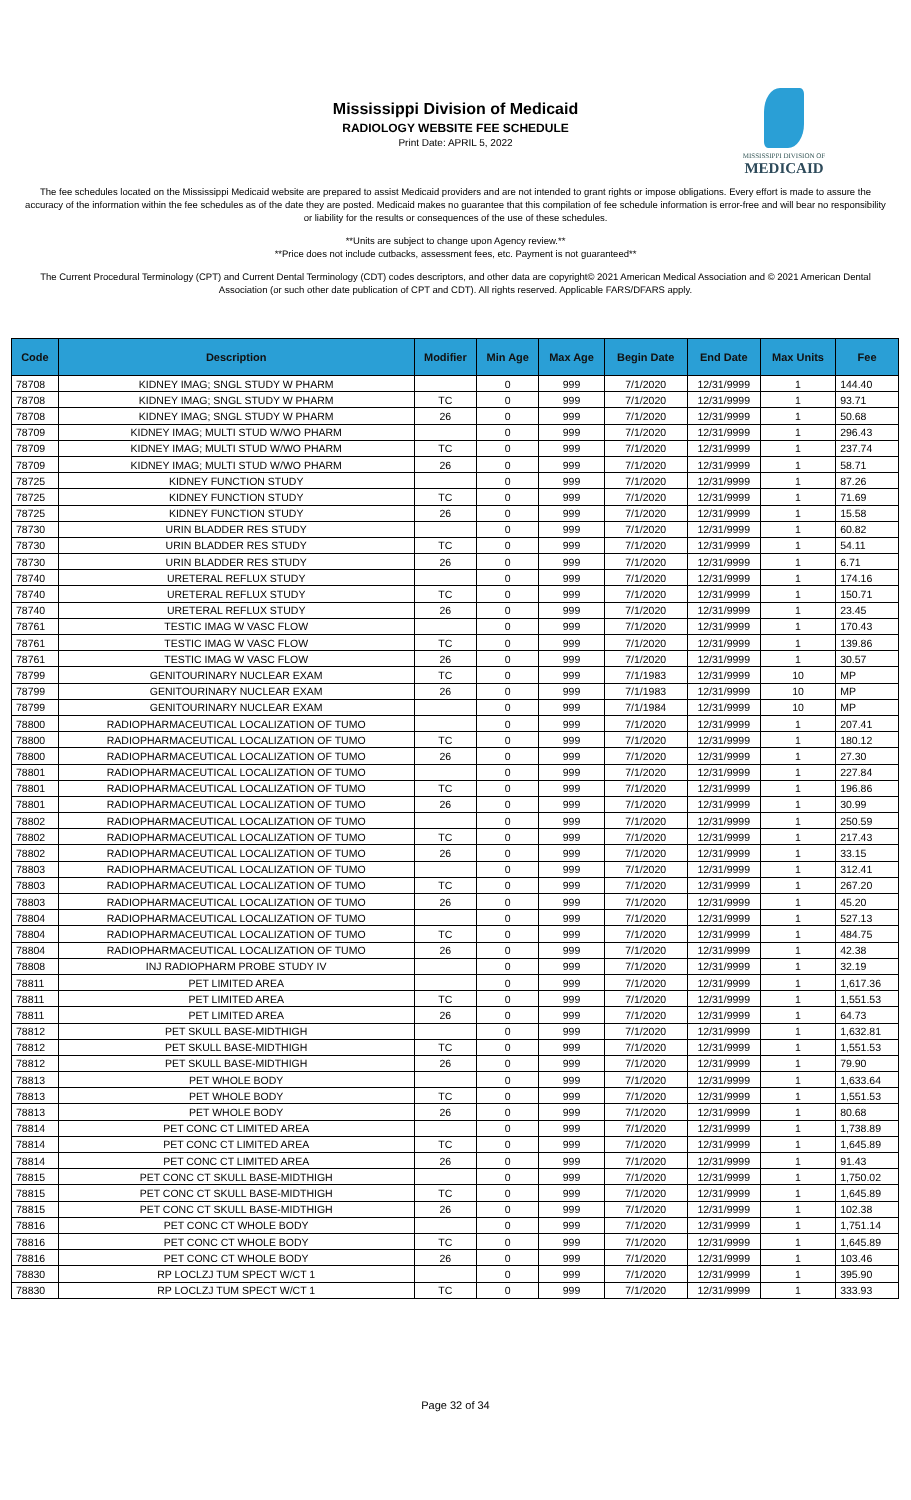Mississippi Division of Medicaid
RADIOLOGY WEBSITE FEE SCHEDULE
Print Date: APRIL 5, 2022
MISSISSIPPI DIVISION OF
MEDICAID
The fee schedules located on the Mississippi Medicaid website are prepared to assist Medicaid providers and are not intended to grant rights or impose obligations. Every effort is made to assure the accuracy of the information within the fee schedules as of the date they are posted. Medicaid makes no guarantee that this compilation of fee schedule information is error-free and will bear no responsibility or liability for the results or consequences of the use of these schedules.
**Units are subject to change upon Agency review.**
**Price does not include cutbacks, assessment fees, etc. Payment is not guaranteed**
The Current Procedural Terminology (CPT) and Current Dental Terminology (CDT) codes descriptors, and other data are copyright© 2021 American Medical Association and © 2021 American Dental Association (or such other date publication of CPT and CDT). All rights reserved. Applicable FARS/DFARS apply.
| Code | Description | Modifier | Min Age | Max Age | Begin Date | End Date | Max Units | Fee |
| --- | --- | --- | --- | --- | --- | --- | --- | --- |
| 78708 | KIDNEY IMAG; SNGL STUDY W PHARM | | 0 | 999 | 7/1/2020 | 12/31/9999 | 1 | 144.40 |
| 78708 | KIDNEY IMAG; SNGL STUDY W PHARM | TC | 0 | 999 | 7/1/2020 | 12/31/9999 | 1 | 93.71 |
| 78708 | KIDNEY IMAG; SNGL STUDY W PHARM | 26 | 0 | 999 | 7/1/2020 | 12/31/9999 | 1 | 50.68 |
| 78709 | KIDNEY IMAG; MULTI STUD W/WO PHARM | | 0 | 999 | 7/1/2020 | 12/31/9999 | 1 | 296.43 |
| 78709 | KIDNEY IMAG; MULTI STUD W/WO PHARM | TC | 0 | 999 | 7/1/2020 | 12/31/9999 | 1 | 237.74 |
| 78709 | KIDNEY IMAG; MULTI STUD W/WO PHARM | 26 | 0 | 999 | 7/1/2020 | 12/31/9999 | 1 | 58.71 |
| 78725 | KIDNEY FUNCTION STUDY | | 0 | 999 | 7/1/2020 | 12/31/9999 | 1 | 87.26 |
| 78725 | KIDNEY FUNCTION STUDY | TC | 0 | 999 | 7/1/2020 | 12/31/9999 | 1 | 71.69 |
| 78725 | KIDNEY FUNCTION STUDY | 26 | 0 | 999 | 7/1/2020 | 12/31/9999 | 1 | 15.58 |
| 78730 | URIN BLADDER RES STUDY | | 0 | 999 | 7/1/2020 | 12/31/9999 | 1 | 60.82 |
| 78730 | URIN BLADDER RES STUDY | TC | 0 | 999 | 7/1/2020 | 12/31/9999 | 1 | 54.11 |
| 78730 | URIN BLADDER RES STUDY | 26 | 0 | 999 | 7/1/2020 | 12/31/9999 | 1 | 6.71 |
| 78740 | URETERAL REFLUX STUDY | | 0 | 999 | 7/1/2020 | 12/31/9999 | 1 | 174.16 |
| 78740 | URETERAL REFLUX STUDY | TC | 0 | 999 | 7/1/2020 | 12/31/9999 | 1 | 150.71 |
| 78740 | URETERAL REFLUX STUDY | 26 | 0 | 999 | 7/1/2020 | 12/31/9999 | 1 | 23.45 |
| 78761 | TESTIC IMAG W VASC FLOW | | 0 | 999 | 7/1/2020 | 12/31/9999 | 1 | 170.43 |
| 78761 | TESTIC IMAG W VASC FLOW | TC | 0 | 999 | 7/1/2020 | 12/31/9999 | 1 | 139.86 |
| 78761 | TESTIC IMAG W VASC FLOW | 26 | 0 | 999 | 7/1/2020 | 12/31/9999 | 1 | 30.57 |
| 78799 | GENITOURINARY NUCLEAR EXAM | TC | 0 | 999 | 7/1/1983 | 12/31/9999 | 10 | MP |
| 78799 | GENITOURINARY NUCLEAR EXAM | 26 | 0 | 999 | 7/1/1983 | 12/31/9999 | 10 | MP |
| 78799 | GENITOURINARY NUCLEAR EXAM | | 0 | 999 | 7/1/1984 | 12/31/9999 | 10 | MP |
| 78800 | RADIOPHARMACEUTICAL LOCALIZATION OF TUMO | | 0 | 999 | 7/1/2020 | 12/31/9999 | 1 | 207.41 |
| 78800 | RADIOPHARMACEUTICAL LOCALIZATION OF TUMO | TC | 0 | 999 | 7/1/2020 | 12/31/9999 | 1 | 180.12 |
| 78800 | RADIOPHARMACEUTICAL LOCALIZATION OF TUMO | 26 | 0 | 999 | 7/1/2020 | 12/31/9999 | 1 | 27.30 |
| 78801 | RADIOPHARMACEUTICAL LOCALIZATION OF TUMO | | 0 | 999 | 7/1/2020 | 12/31/9999 | 1 | 227.84 |
| 78801 | RADIOPHARMACEUTICAL LOCALIZATION OF TUMO | TC | 0 | 999 | 7/1/2020 | 12/31/9999 | 1 | 196.86 |
| 78801 | RADIOPHARMACEUTICAL LOCALIZATION OF TUMO | 26 | 0 | 999 | 7/1/2020 | 12/31/9999 | 1 | 30.99 |
| 78802 | RADIOPHARMACEUTICAL LOCALIZATION OF TUMO | | 0 | 999 | 7/1/2020 | 12/31/9999 | 1 | 250.59 |
| 78802 | RADIOPHARMACEUTICAL LOCALIZATION OF TUMO | TC | 0 | 999 | 7/1/2020 | 12/31/9999 | 1 | 217.43 |
| 78802 | RADIOPHARMACEUTICAL LOCALIZATION OF TUMO | 26 | 0 | 999 | 7/1/2020 | 12/31/9999 | 1 | 33.15 |
| 78803 | RADIOPHARMACEUTICAL LOCALIZATION OF TUMO | | 0 | 999 | 7/1/2020 | 12/31/9999 | 1 | 312.41 |
| 78803 | RADIOPHARMACEUTICAL LOCALIZATION OF TUMO | TC | 0 | 999 | 7/1/2020 | 12/31/9999 | 1 | 267.20 |
| 78803 | RADIOPHARMACEUTICAL LOCALIZATION OF TUMO | 26 | 0 | 999 | 7/1/2020 | 12/31/9999 | 1 | 45.20 |
| 78804 | RADIOPHARMACEUTICAL LOCALIZATION OF TUMO | | 0 | 999 | 7/1/2020 | 12/31/9999 | 1 | 527.13 |
| 78804 | RADIOPHARMACEUTICAL LOCALIZATION OF TUMO | TC | 0 | 999 | 7/1/2020 | 12/31/9999 | 1 | 484.75 |
| 78804 | RADIOPHARMACEUTICAL LOCALIZATION OF TUMO | 26 | 0 | 999 | 7/1/2020 | 12/31/9999 | 1 | 42.38 |
| 78808 | INJ RADIOPHARM PROBE STUDY IV | | 0 | 999 | 7/1/2020 | 12/31/9999 | 1 | 32.19 |
| 78811 | PET LIMITED AREA | | 0 | 999 | 7/1/2020 | 12/31/9999 | 1 | 1,617.36 |
| 78811 | PET LIMITED AREA | TC | 0 | 999 | 7/1/2020 | 12/31/9999 | 1 | 1,551.53 |
| 78811 | PET LIMITED AREA | 26 | 0 | 999 | 7/1/2020 | 12/31/9999 | 1 | 64.73 |
| 78812 | PET SKULL BASE-MIDTHIGH | | 0 | 999 | 7/1/2020 | 12/31/9999 | 1 | 1,632.81 |
| 78812 | PET SKULL BASE-MIDTHIGH | TC | 0 | 999 | 7/1/2020 | 12/31/9999 | 1 | 1,551.53 |
| 78812 | PET SKULL BASE-MIDTHIGH | 26 | 0 | 999 | 7/1/2020 | 12/31/9999 | 1 | 79.90 |
| 78813 | PET WHOLE BODY | | 0 | 999 | 7/1/2020 | 12/31/9999 | 1 | 1,633.64 |
| 78813 | PET WHOLE BODY | TC | 0 | 999 | 7/1/2020 | 12/31/9999 | 1 | 1,551.53 |
| 78813 | PET WHOLE BODY | 26 | 0 | 999 | 7/1/2020 | 12/31/9999 | 1 | 80.68 |
| 78814 | PET CONC CT LIMITED AREA | | 0 | 999 | 7/1/2020 | 12/31/9999 | 1 | 1,738.89 |
| 78814 | PET CONC CT LIMITED AREA | TC | 0 | 999 | 7/1/2020 | 12/31/9999 | 1 | 1,645.89 |
| 78814 | PET CONC CT LIMITED AREA | 26 | 0 | 999 | 7/1/2020 | 12/31/9999 | 1 | 91.43 |
| 78815 | PET CONC CT SKULL BASE-MIDTHIGH | | 0 | 999 | 7/1/2020 | 12/31/9999 | 1 | 1,750.02 |
| 78815 | PET CONC CT SKULL BASE-MIDTHIGH | TC | 0 | 999 | 7/1/2020 | 12/31/9999 | 1 | 1,645.89 |
| 78815 | PET CONC CT SKULL BASE-MIDTHIGH | 26 | 0 | 999 | 7/1/2020 | 12/31/9999 | 1 | 102.38 |
| 78816 | PET CONC CT WHOLE BODY | | 0 | 999 | 7/1/2020 | 12/31/9999 | 1 | 1,751.14 |
| 78816 | PET CONC CT WHOLE BODY | TC | 0 | 999 | 7/1/2020 | 12/31/9999 | 1 | 1,645.89 |
| 78816 | PET CONC CT WHOLE BODY | 26 | 0 | 999 | 7/1/2020 | 12/31/9999 | 1 | 103.46 |
| 78830 | RP LOCLZJ TUM SPECT W/CT 1 | | 0 | 999 | 7/1/2020 | 12/31/9999 | 1 | 395.90 |
| 78830 | RP LOCLZJ TUM SPECT W/CT 1 | TC | 0 | 999 | 7/1/2020 | 12/31/9999 | 1 | 333.93 |
Page 32 of 34